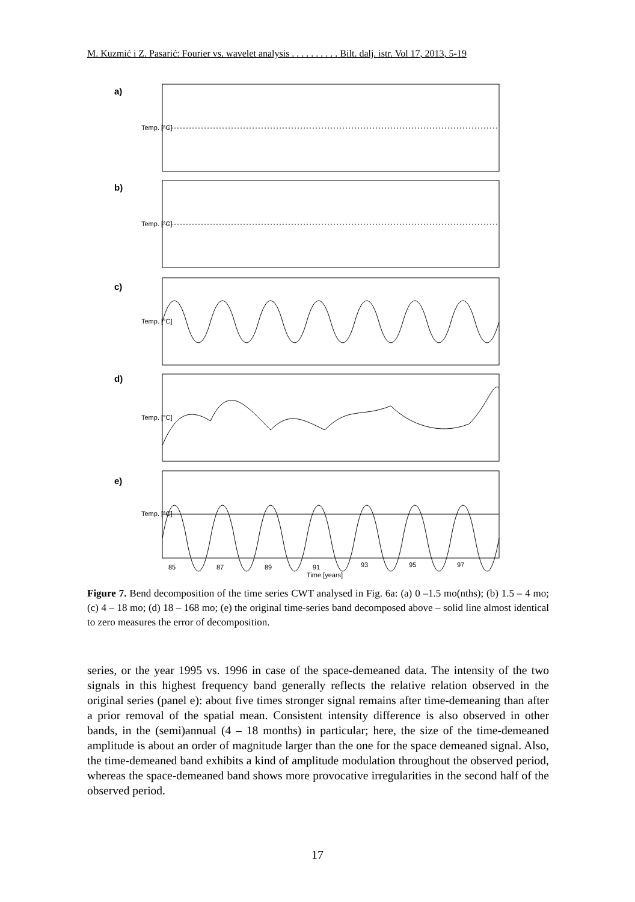M. Kuzmić i Z. Pasarić: Fourier vs. wavelet analysis . . . . . . . . . . Bilt. dalj. istr. Vol 17, 2013, 5-19
a)
b)
c)
d)
e)
Temp. [°C]
Temp. [°C]
Temp. [°C]
Temp. [°C]
Temp. [°C]
85
87
89
91
93
95
97
Time [years]
Figure 7. Bend decomposition of the time series CWT analysed in Fig. 6a: (a) 0 –1.5 mo(nths); (b) 1.5 – 4 mo; (c) 4 – 18 mo; (d) 18 – 168 mo; (e) the original time-series band decomposed above – solid line almost identical to zero measures the error of decomposition.
series, or the year 1995 vs. 1996 in case of the space-demeaned data. The intensity of the two signals in this highest frequency band generally reflects the relative relation observed in the original series (panel e): about five times stronger signal remains after time-demeaning than after a prior removal of the spatial mean. Consistent intensity difference is also observed in other bands, in the (semi)annual (4 – 18 months) in particular; here, the size of the time-demeaned amplitude is about an order of magnitude larger than the one for the space demeaned signal. Also, the time-demeaned band exhibits a kind of amplitude modulation throughout the observed period, whereas the space-demeaned band shows more provocative irregularities in the second half of the observed period.
17